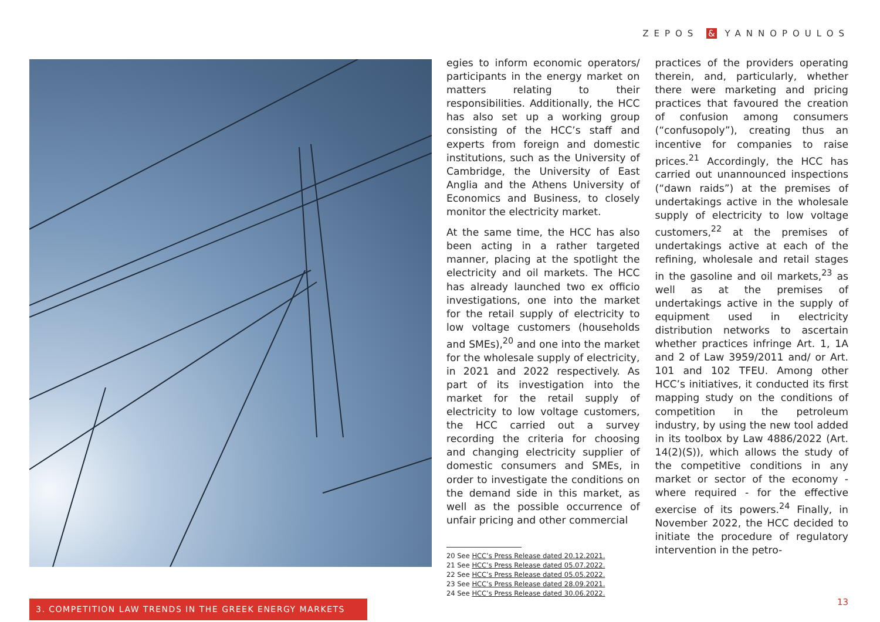ZEPOS & YANNOPOULOS
egies to inform economic operators/ participants in the energy market on matters relating to their responsibilities. Additionally, the HCC has also set up a working group consisting of the HCC’s staff and experts from foreign and domestic institutions, such as the University of Cambridge, the University of East Anglia and the Athens University of Economics and Business, to closely monitor the electricity market.
At the same time, the HCC has also been acting in a rather targeted manner, placing at the spotlight the electricity and oil markets. The HCC has already launched two ex officio investigations, one into the market for the retail supply of electricity to low voltage customers (households and SMEs),<sup>20</sup> and one into the market for the wholesale supply of electricity, in 2021 and 2022 respectively. As part of its investigation into the market for the retail supply of electricity to low voltage customers, the HCC carried out a survey recording the criteria for choosing and changing electricity supplier of domestic consumers and SMEs, in order to investigate the conditions on the demand side in this market, as well as the possible occurrence of unfair pricing and other commercial
20 See HCC’s Press Release dated 20.12.2021.
21 See HCC’s Press Release dated 05.07.2022.
22 See HCC’s Press Release dated 05.05.2022.
23 See HCC’s Press Release dated 28.09.2021.
24 See HCC’s Press Release dated 30.06.2022.
practices of the providers operating therein, and, particularly, whether there were marketing and pricing practices that favoured the creation of confusion among consumers (“confusopoly”), creating thus an incentive for companies to raise prices.<sup>21</sup> Accordingly, the HCC has carried out unannounced inspections (“dawn raids”) at the premises of undertakings active in the wholesale supply of electricity to low voltage customers,<sup>22</sup> at the premises of undertakings active at each of the refining, wholesale and retail stages in the gasoline and oil markets,<sup>23</sup> as well as at the premises of undertakings active in the supply of equipment used in electricity distribution networks to ascertain whether practices infringe Art. 1, 1A and 2 of Law 3959/2011 and/ or Art. 101 and 102 TFEU. Among other HCC’s initiatives, it conducted its first mapping study on the conditions of competition in the petroleum industry, by using the new tool added in its toolbox by Law 4886/2022 (Art. 14(2)(S)), which allows the study of the competitive conditions in any market or sector of the economy - where required - for the effective exercise of its powers.<sup>24</sup> Finally, in November 2022, the HCC decided to initiate the procedure of regulatory intervention in the petro-
3. COMPETITION LAW TRENDS IN THE GREEK ENERGY MARKETS 13